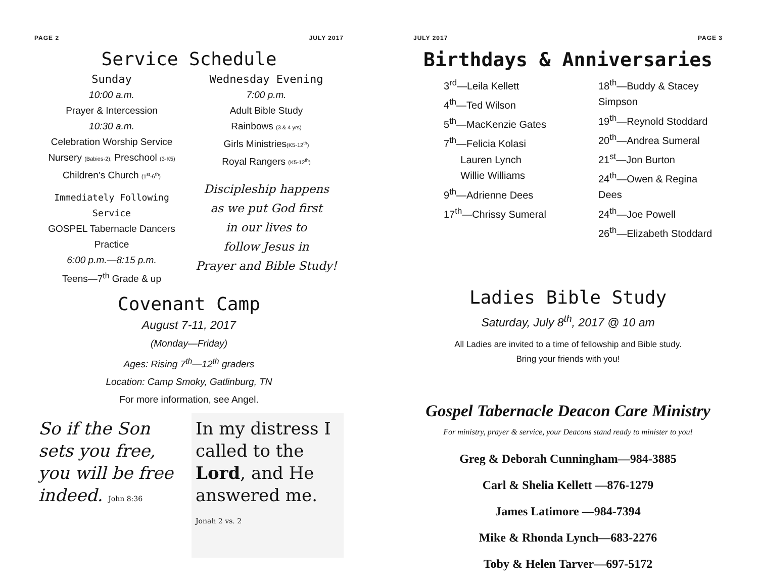PAGE 2 JULY 2017
Service Schedule
Sunday
10:00 a.m.
Prayer & Intercession
10:30 a.m.
Celebration Worship Service
Nursery (Babies-2), Preschool (3-K5)
Children’s Church (1<sup>st</sup>-6<sup>th</sup>)
Immediately Following Service
GOSPEL Tabernacle Dancers Practice
6:00 p.m.—8:15 p.m.
Teens—7<sup>th</sup> Grade & up
Wednesday Evening
7:00 p.m.
Adult Bible Study
Rainbows (3 & 4 yrs)
Girls Ministries(K5-12<sup>th</sup>)
Royal Rangers (K5-12<sup>th</sup>)
Discipleship happens
as we put God first
in our lives to
follow Jesus in
Prayer and Bible Study!
Covenant Camp
August 7-11, 2017
(Monday—Friday)
Ages: Rising 7<sup>th</sup>—12<sup>th</sup> graders
Location: Camp Smoky, Gatlinburg, TN
For more information, see Angel.
So if the Son sets you free, you will be free indeed. John 8:36
In my distress I called to the Lord, and He answered me. Jonah 2 vs. 2
JULY 2017 PAGE 3
Birthdays & Anniversaries
3<sup>rd</sup>—Leila Kellett
4<sup>th</sup>—Ted Wilson
5<sup>th</sup>—MacKenzie Gates
7<sup>th</sup>—Felicia Kolasi
Lauren Lynch
Willie Williams
9<sup>th</sup>—Adrienne Dees
17<sup>th</sup>—Chrissy Sumeral
18<sup>th</sup>—Buddy & Stacey Simpson
19<sup>th</sup>—Reynold Stoddard
20<sup>th</sup>—Andrea Sumeral
21<sup>st</sup>—Jon Burton
24<sup>th</sup>—Owen & Regina Dees
24<sup>th</sup>—Joe Powell
26<sup>th</sup>—Elizabeth Stoddard
Ladies Bible Study
Saturday, July 8<sup>th</sup>, 2017 @ 10 am
All Ladies are invited to a time of fellowship and Bible study.
Bring your friends with you!
Gospel Tabernacle Deacon Care Ministry
For ministry, prayer & service, your Deacons stand ready to minister to you!
Greg & Deborah Cunningham—984-3885
Carl & Shelia Kellett —876-1279
James Latimore —984-7394
Mike & Rhonda Lynch—683-2276
Toby & Helen Tarver—697-5172